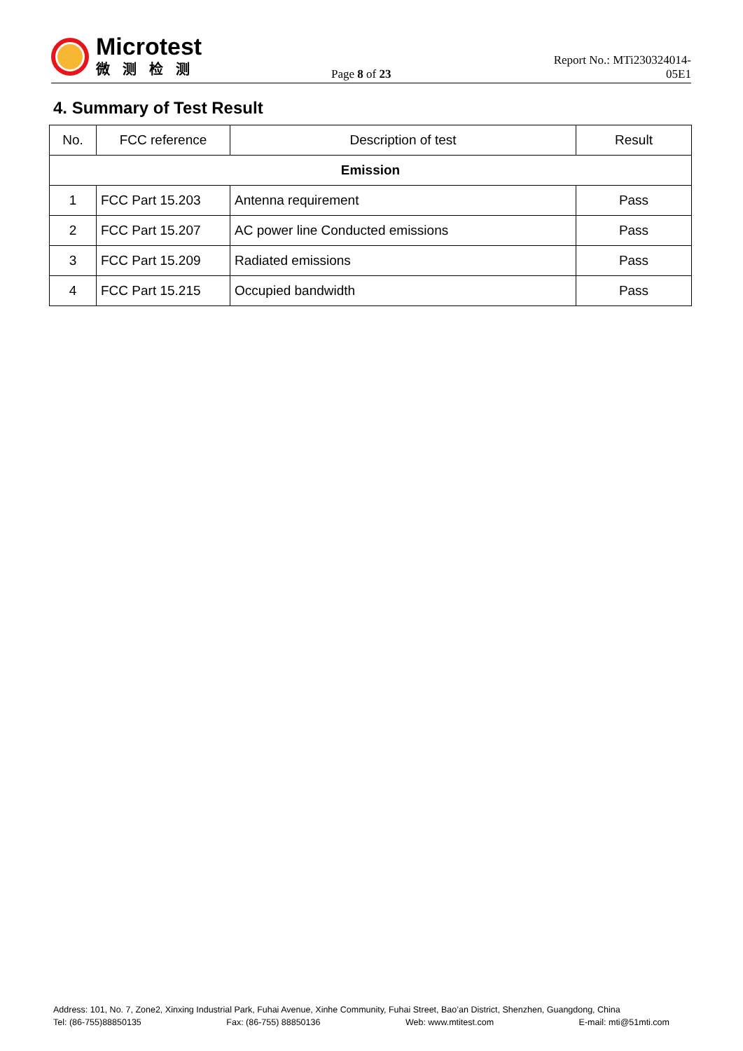Microtest
微测检测
Page 8 of 23
Report No.: MTi230324014-05E1
4. Summary of Test Result
| No. | FCC reference | Description of test | Result |
| --- | --- | --- | --- |
| Emission | | | |
| 1 | FCC Part 15.203 | Antenna requirement | Pass |
| 2 | FCC Part 15.207 | AC power line Conducted emissions | Pass |
| 3 | FCC Part 15.209 | Radiated emissions | Pass |
| 4 | FCC Part 15.215 | Occupied bandwidth | Pass |
Address: 101, No. 7, Zone2, Xinxing Industrial Park, Fuhai Avenue, Xinhe Community, Fuhai Street, Bao’an District, Shenzhen, Guangdong, China
Tel: (86-755)88850135 Fax: (86-755) 88850136 Web: www.mtitest.com E-mail: mti@51mti.com